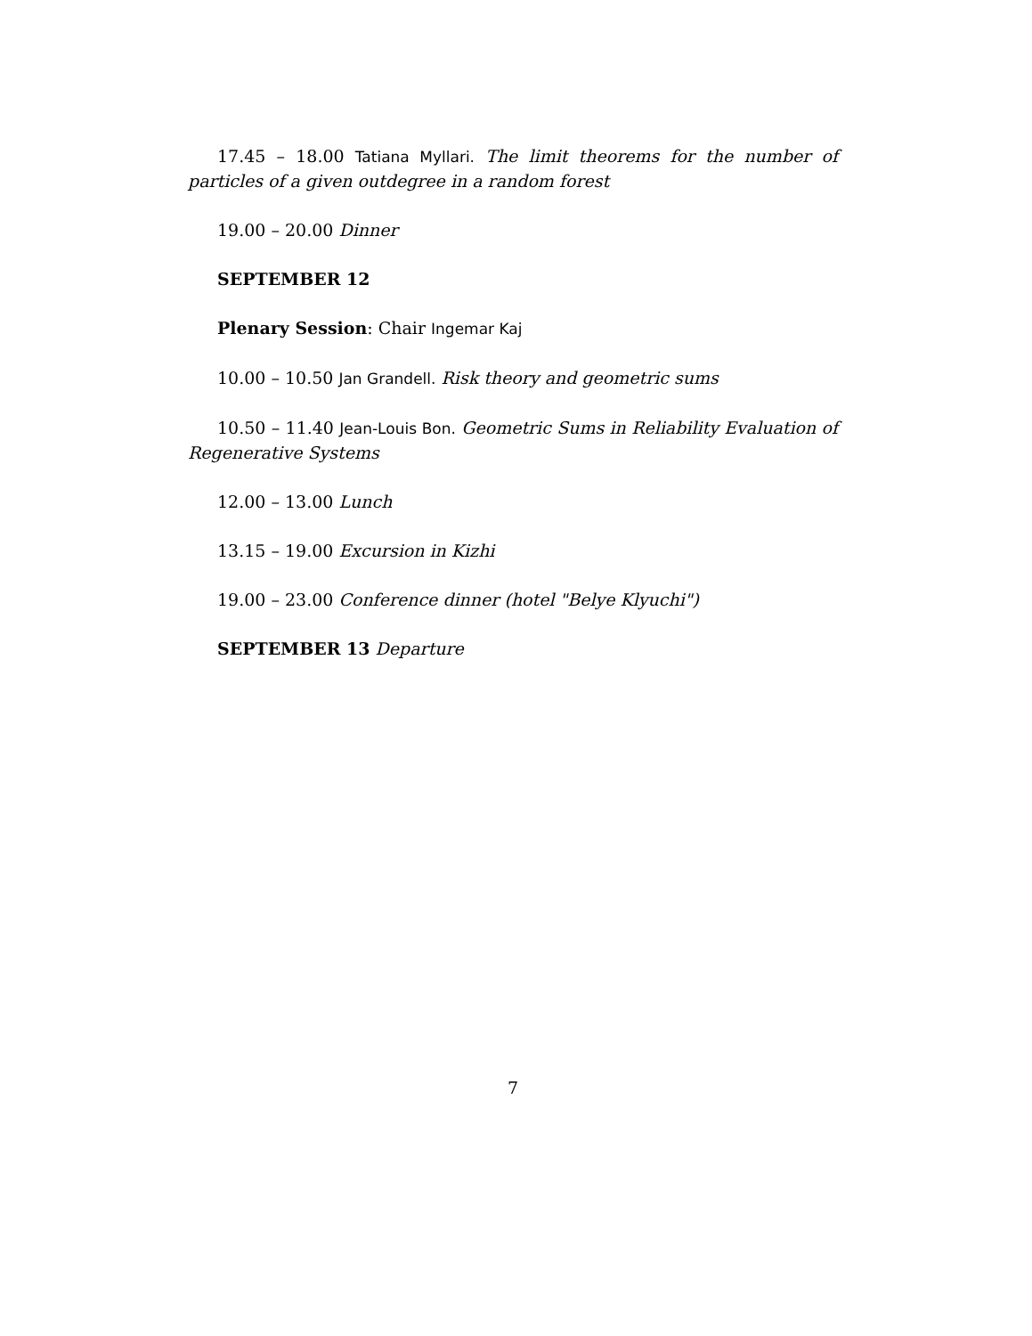17.45 – 18.00 Tatiana Myllari. The limit theorems for the number of particles of a given outdegree in a random forest
19.00 – 20.00 Dinner
SEPTEMBER 12
Plenary Session: Chair Ingemar Kaj
10.00 – 10.50 Jan Grandell. Risk theory and geometric sums
10.50 – 11.40 Jean-Louis Bon. Geometric Sums in Reliability Evaluation of Regenerative Systems
12.00 – 13.00 Lunch
13.15 – 19.00 Excursion in Kizhi
19.00 – 23.00 Conference dinner (hotel "Belye Klyuchi")
SEPTEMBER 13 Departure
7